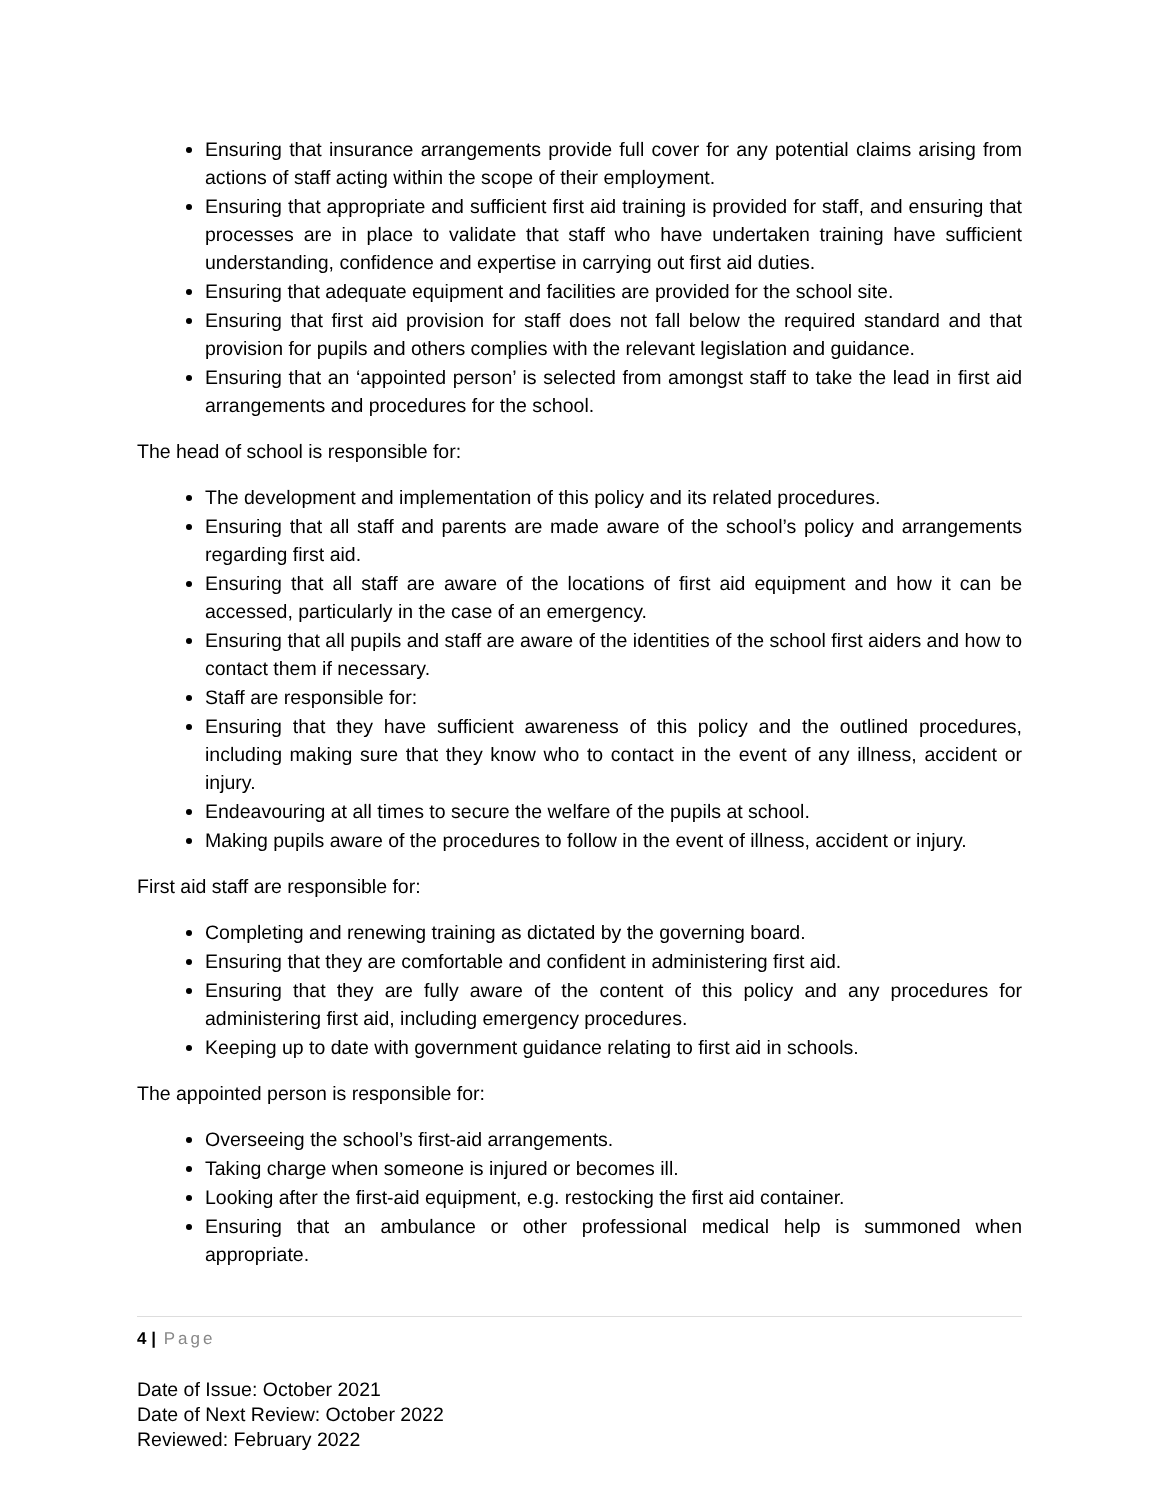Ensuring that insurance arrangements provide full cover for any potential claims arising from actions of staff acting within the scope of their employment.
Ensuring that appropriate and sufficient first aid training is provided for staff, and ensuring that processes are in place to validate that staff who have undertaken training have sufficient understanding, confidence and expertise in carrying out first aid duties.
Ensuring that adequate equipment and facilities are provided for the school site.
Ensuring that first aid provision for staff does not fall below the required standard and that provision for pupils and others complies with the relevant legislation and guidance.
Ensuring that an ‘appointed person’ is selected from amongst staff to take the lead in first aid arrangements and procedures for the school.
The head of school is responsible for:
The development and implementation of this policy and its related procedures.
Ensuring that all staff and parents are made aware of the school’s policy and arrangements regarding first aid.
Ensuring that all staff are aware of the locations of first aid equipment and how it can be accessed, particularly in the case of an emergency.
Ensuring that all pupils and staff are aware of the identities of the school first aiders and how to contact them if necessary.
Staff are responsible for:
Ensuring that they have sufficient awareness of this policy and the outlined procedures, including making sure that they know who to contact in the event of any illness, accident or injury.
Endeavouring at all times to secure the welfare of the pupils at school.
Making pupils aware of the procedures to follow in the event of illness, accident or injury.
First aid staff are responsible for:
Completing and renewing training as dictated by the governing board.
Ensuring that they are comfortable and confident in administering first aid.
Ensuring that they are fully aware of the content of this policy and any procedures for administering first aid, including emergency procedures.
Keeping up to date with government guidance relating to first aid in schools.
The appointed person is responsible for:
Overseeing the school’s first-aid arrangements.
Taking charge when someone is injured or becomes ill.
Looking after the first-aid equipment, e.g. restocking the first aid container.
Ensuring that an ambulance or other professional medical help is summoned when appropriate.
4 | Page
Date of Issue: October 2021
Date of Next Review: October 2022
Reviewed: February 2022